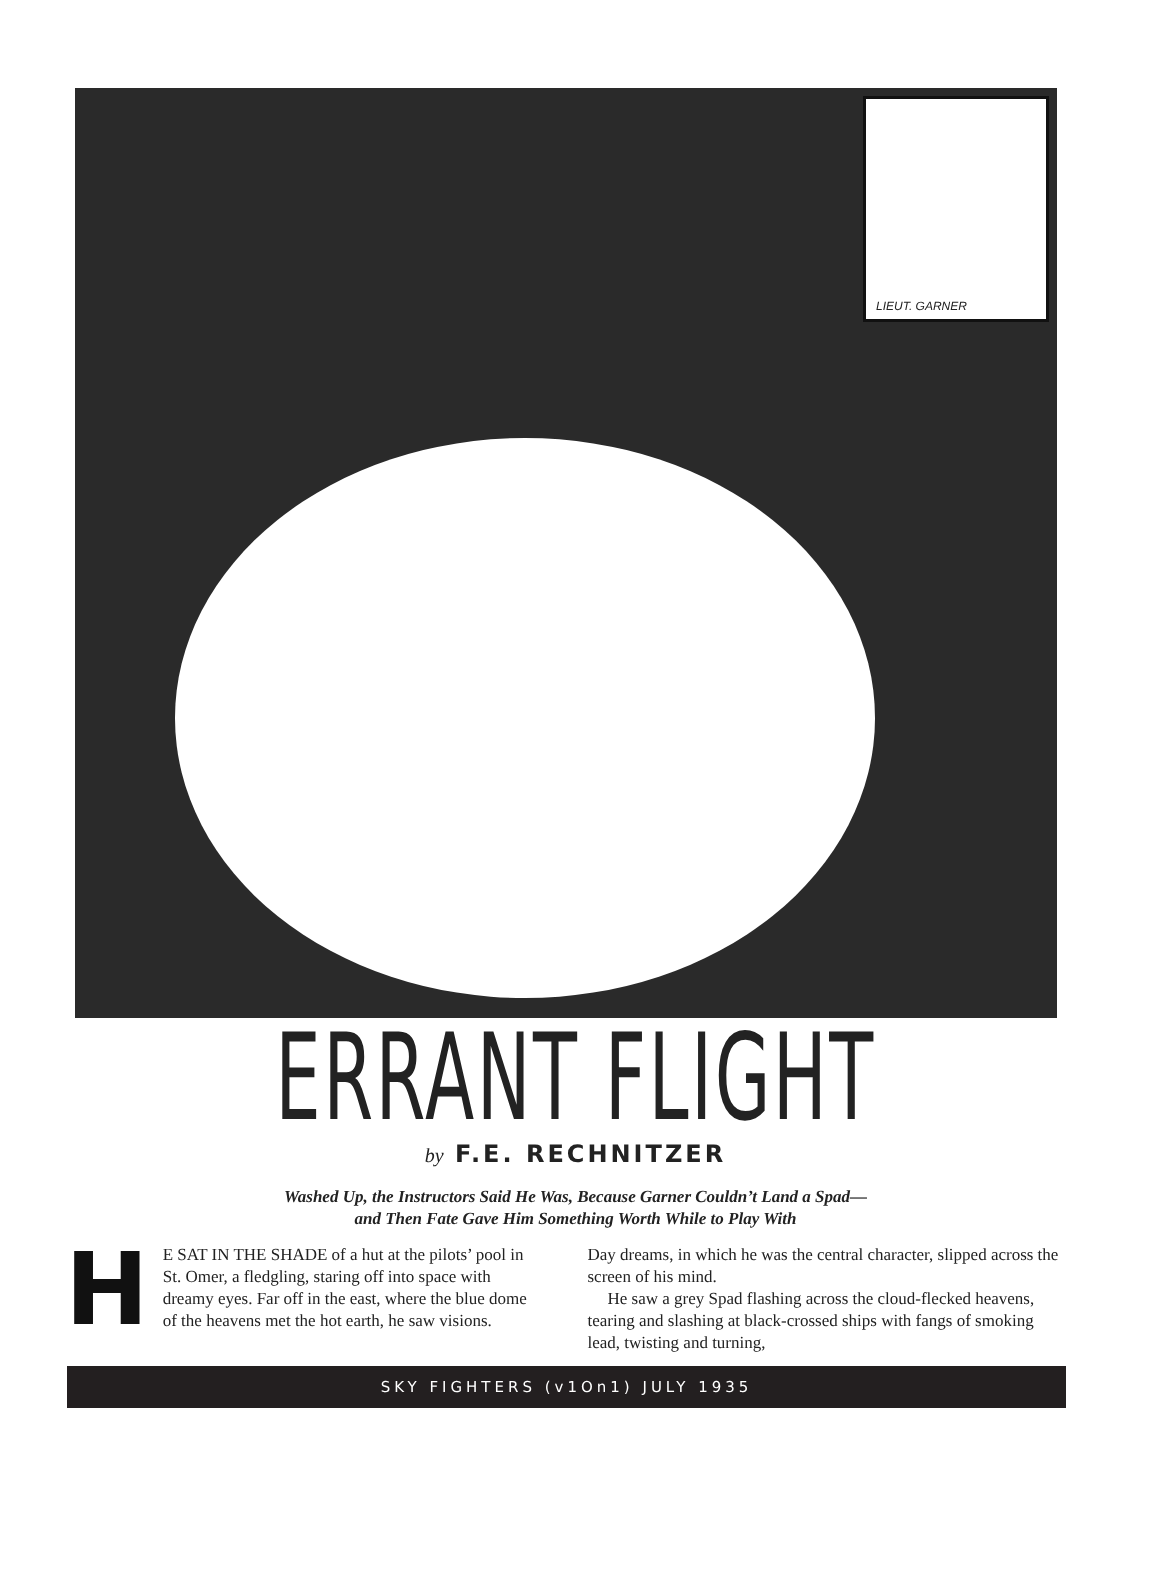LIEUT. GARNER
ERRANT FLIGHT
by F.E. RECHNITZER
Washed Up, the Instructors Said He Was, Because Garner Couldn’t Land a Spad—
and Then Fate Gave Him Something Worth While to Play With
HE SAT IN THE SHADE of a hut at the pilots’ pool in St. Omer, a fledgling, staring off into space with dreamy eyes. Far off in the east, where the blue dome of the heavens met the hot earth, he saw visions.
Day dreams, in which he was the central character, slipped across the screen of his mind.
He saw a grey Spad flashing across the cloud-flecked heavens, tearing and slashing at black-crossed ships with fangs of smoking lead, twisting and turning,
SKY FIGHTERS (v1On1) JULY 1935